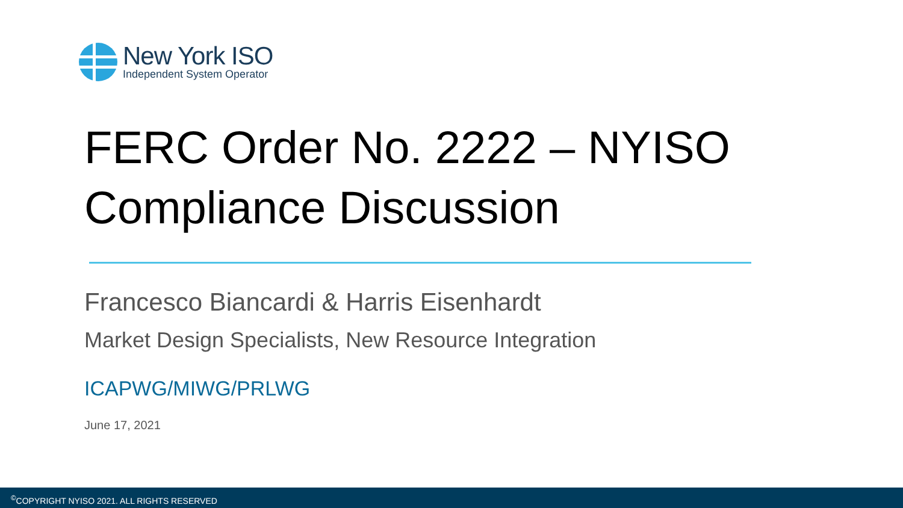New York ISO
Independent System Operator
FERC Order No. 2222 – NYISO Compliance Discussion
Francesco Biancardi & Harris Eisenhardt
Market Design Specialists, New Resource Integration
ICAPWG/MIWG/PRLWG
June 17, 2021
<sup>©</sup>COPYRIGHT NYISO 2021. ALL RIGHTS RESERVED